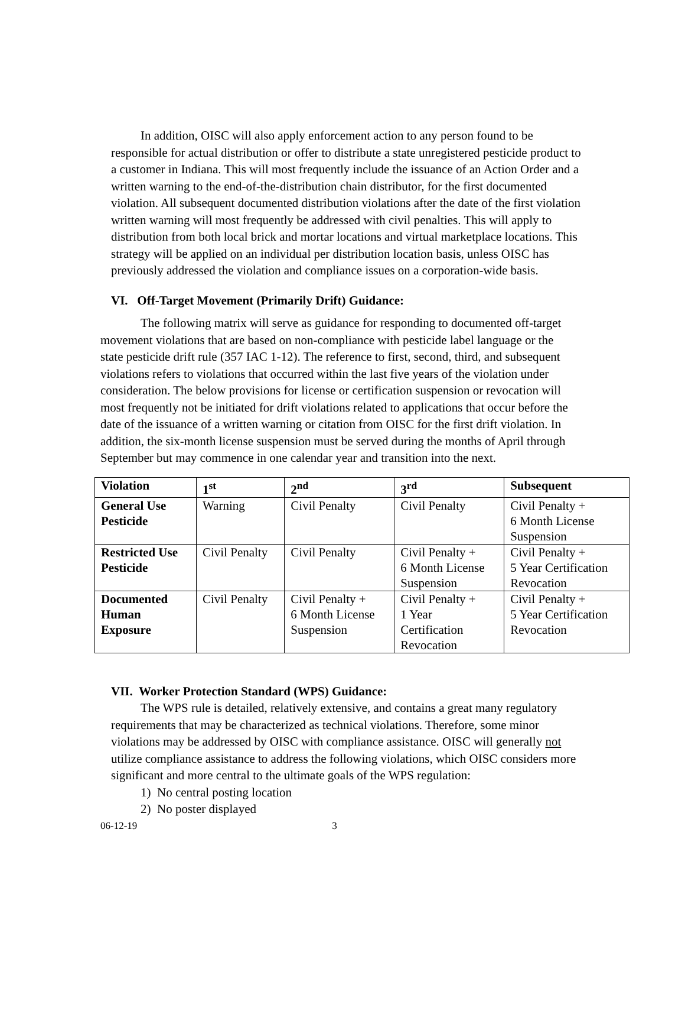In addition, OISC will also apply enforcement action to any person found to be responsible for actual distribution or offer to distribute a state unregistered pesticide product to a customer in Indiana. This will most frequently include the issuance of an Action Order and a written warning to the end-of-the-distribution chain distributor, for the first documented violation. All subsequent documented distribution violations after the date of the first violation written warning will most frequently be addressed with civil penalties. This will apply to distribution from both local brick and mortar locations and virtual marketplace locations. This strategy will be applied on an individual per distribution location basis, unless OISC has previously addressed the violation and compliance issues on a corporation-wide basis.
VI. Off-Target Movement (Primarily Drift) Guidance:
The following matrix will serve as guidance for responding to documented off-target movement violations that are based on non-compliance with pesticide label language or the state pesticide drift rule (357 IAC 1-12). The reference to first, second, third, and subsequent violations refers to violations that occurred within the last five years of the violation under consideration. The below provisions for license or certification suspension or revocation will most frequently not be initiated for drift violations related to applications that occur before the date of the issuance of a written warning or citation from OISC for the first drift violation. In addition, the six-month license suspension must be served during the months of April through September but may commence in one calendar year and transition into the next.
| Violation | 1<sup>st</sup> | 2<sup>nd</sup> | 3<sup>rd</sup> | Subsequent |
| --- | --- | --- | --- | --- |
| General Use Pesticide | Warning | Civil Penalty | Civil Penalty | Civil Penalty + 6 Month License Suspension |
| Restricted Use Pesticide | Civil Penalty | Civil Penalty | Civil Penalty + 6 Month License Suspension | Civil Penalty + 5 Year Certification Revocation |
| Documented Human Exposure | Civil Penalty | Civil Penalty + 6 Month License Suspension | Civil Penalty + 1 Year Certification Revocation | Civil Penalty + 5 Year Certification Revocation |
VII. Worker Protection Standard (WPS) Guidance:
The WPS rule is detailed, relatively extensive, and contains a great many regulatory requirements that may be characterized as technical violations. Therefore, some minor violations may be addressed by OISC with compliance assistance. OISC will generally not utilize compliance assistance to address the following violations, which OISC considers more significant and more central to the ultimate goals of the WPS regulation:
1) No central posting location
2) No poster displayed
06-12-19 3